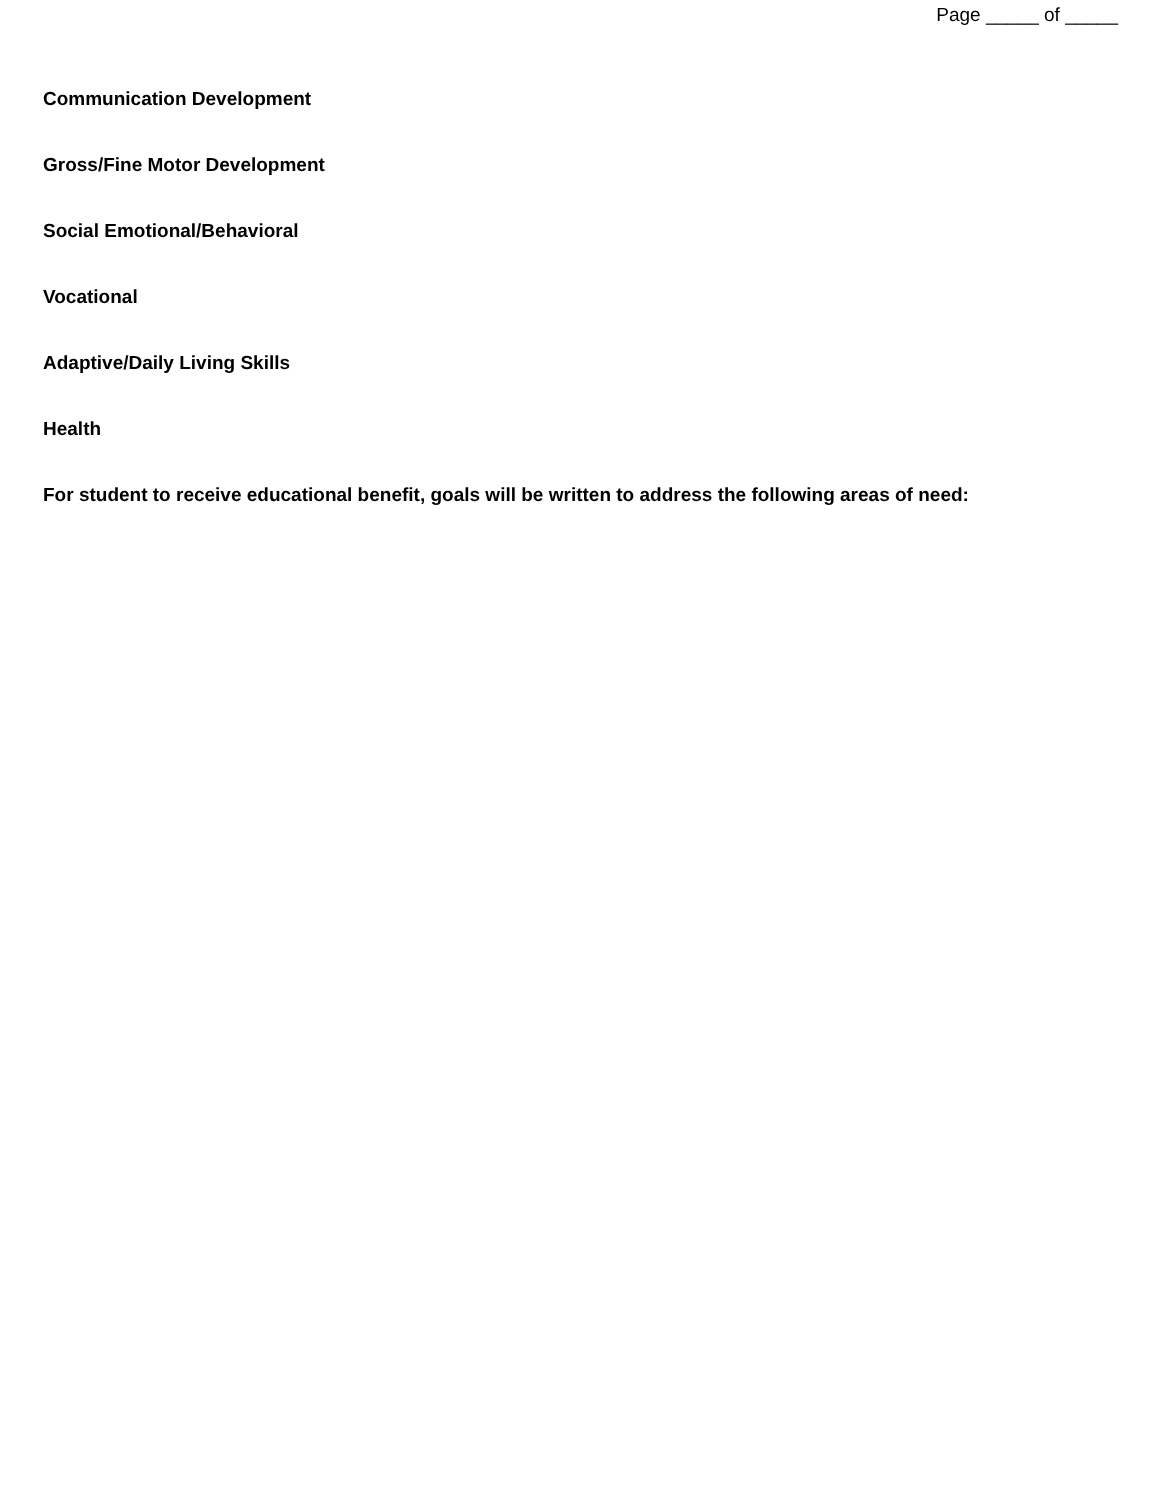Page _____ of _____
Communication Development
Gross/Fine Motor Development
Social Emotional/Behavioral
Vocational
Adaptive/Daily Living Skills
Health
For student to receive educational benefit, goals will be written to address the following areas of need: